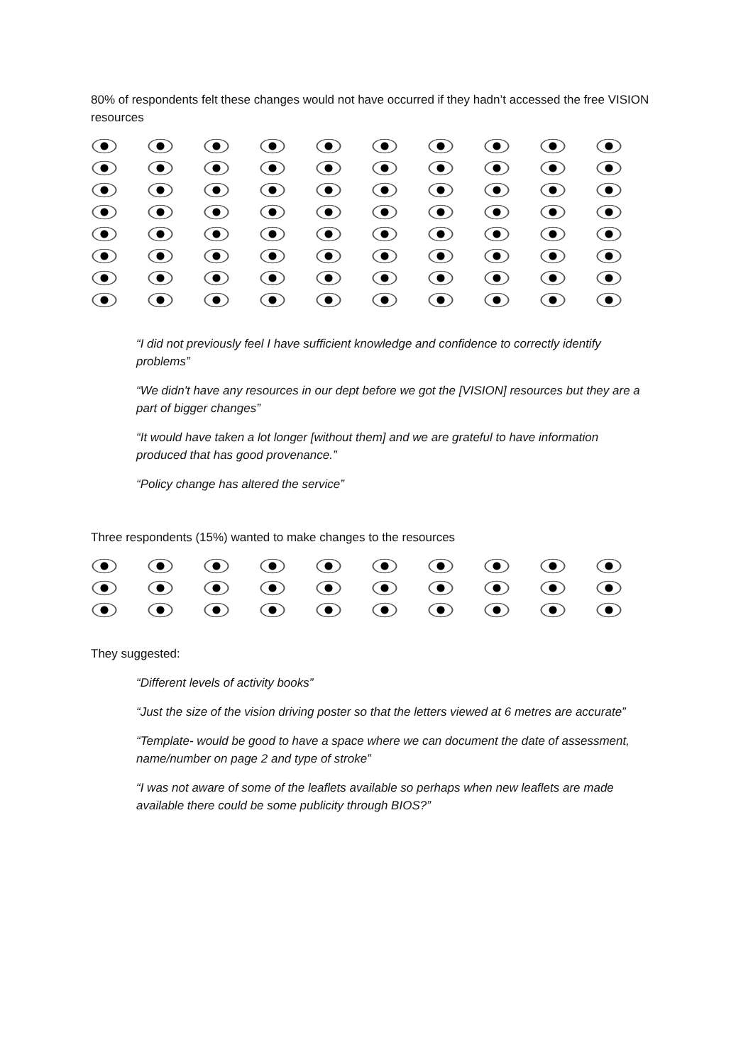80% of respondents felt these changes would not have occurred if they hadn’t accessed the free VISION resources
“I did not previously feel I have sufficient knowledge and confidence to correctly identify problems”
“We didn't have any resources in our dept before we got the [VISION] resources but they are a part of bigger changes”
“It would have taken a lot longer [without them] and we are grateful to have information produced that has good provenance.”
“Policy change has altered the service”
Three respondents (15%) wanted to make changes to the resources
They suggested:
“Different levels of activity books”
“Just the size of the vision driving poster so that the letters viewed at 6 metres are accurate”
“Template- would be good to have a space where we can document the date of assessment, name/number on page 2 and type of stroke”
“I was not aware of some of the leaflets available so perhaps when new leaflets are made available there could be some publicity through BIOS?”